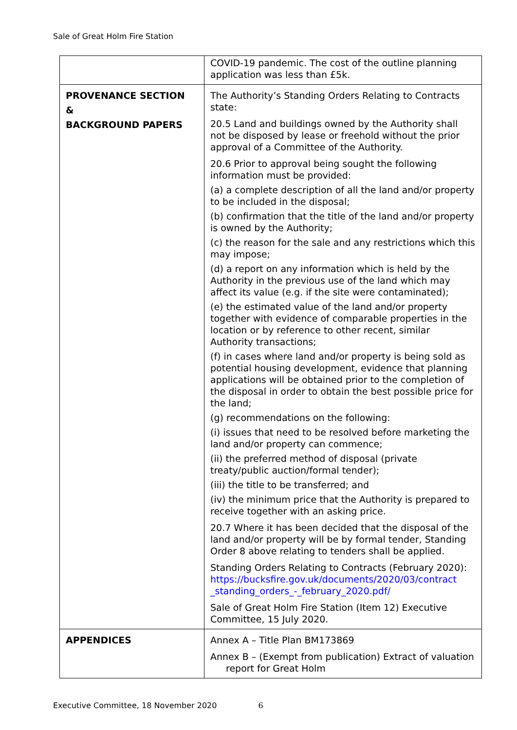Sale of Great Holm Fire Station
| | COVID-19 pandemic. The cost of the outline planning application was less than £5k. |
| PROVENANCE SECTION & BACKGROUND PAPERS | The Authority’s Standing Orders Relating to Contracts state: 20.5 Land and buildings owned by the Authority shall not be disposed by lease or freehold without the prior approval of a Committee of the Authority. 20.6 Prior to approval being sought the following information must be provided: (a) a complete description of all the land and/or property to be included in the disposal; (b) confirmation that the title of the land and/or property is owned by the Authority; (c) the reason for the sale and any restrictions which this may impose; (d) a report on any information which is held by the Authority in the previous use of the land which may affect its value (e.g. if the site were contaminated); (e) the estimated value of the land and/or property together with evidence of comparable properties in the location or by reference to other recent, similar Authority transactions; (f) in cases where land and/or property is being sold as potential housing development, evidence that planning applications will be obtained prior to the completion of the disposal in order to obtain the best possible price for the land; (g) recommendations on the following: (i) issues that need to be resolved before marketing the land and/or property can commence; (ii) the preferred method of disposal (private treaty/public auction/formal tender); (iii) the title to be transferred; and (iv) the minimum price that the Authority is prepared to receive together with an asking price. 20.7 Where it has been decided that the disposal of the land and/or property will be by formal tender, Standing Order 8 above relating to tenders shall be applied. Standing Orders Relating to Contracts (February 2020): https://bucksfire.gov.uk/documents/2020/03/contract _standing_orders_-_february_2020.pdf/ Sale of Great Holm Fire Station (Item 12) Executive Committee, 15 July 2020. |
| APPENDICES | Annex A – Title Plan BM173869 Annex B – (Exempt from publication) Extract of valuation report for Great Holm |
Executive Committee, 18 November 2020 6